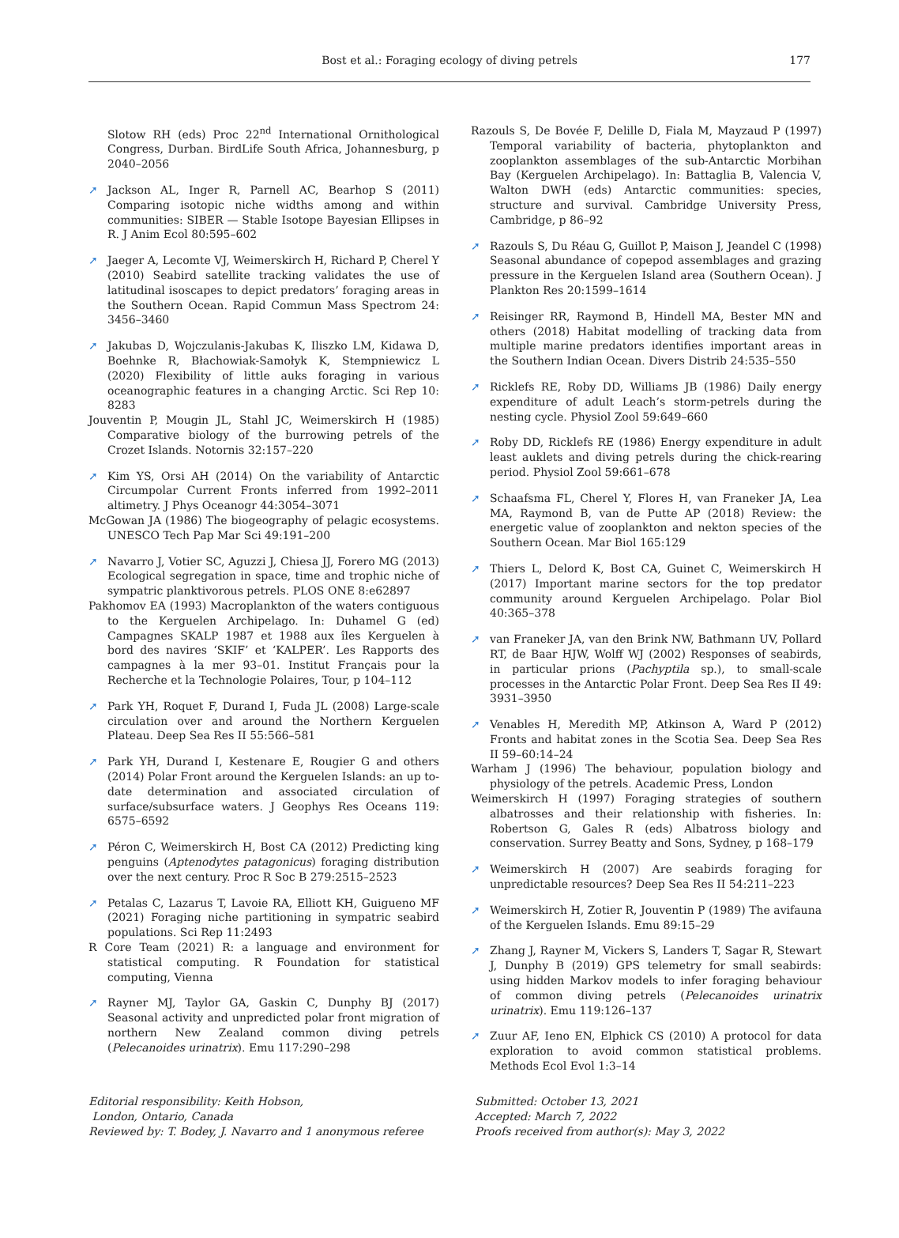Bost et al.: Foraging ecology of diving petrels
177
Slotow RH (eds) Proc 22<sup>nd</sup> International Ornithological Congress, Durban. BirdLife South Africa, Johannesburg, p 2040–2056
➚ Jackson AL, Inger R, Parnell AC, Bearhop S (2011) Comparing isotopic niche widths among and within communities: SIBER — Stable Isotope Bayesian Ellipses in R. J Anim Ecol 80:595–602
➚ Jaeger A, Lecomte VJ, Weimerskirch H, Richard P, Cherel Y (2010) Seabird satellite tracking validates the use of latitudinal isoscapes to depict predators’ foraging areas in the Southern Ocean. Rapid Commun Mass Spectrom 24: 3456–3460
➚ Jakubas D, Wojczulanis-Jakubas K, Iliszko LM, Kidawa D, Boehnke R, Błachowiak-Samołyk K, Stempniewicz L (2020) Flexibility of little auks foraging in various oceanographic features in a changing Arctic. Sci Rep 10: 8283
Jouventin P, Mougin JL, Stahl JC, Weimerskirch H (1985) Comparative biology of the burrowing petrels of the Crozet Islands. Notornis 32:157–220
➚ Kim YS, Orsi AH (2014) On the variability of Antarctic Circumpolar Current Fronts inferred from 1992–2011 altimetry. J Phys Oceanogr 44:3054–3071
McGowan JA (1986) The biogeography of pelagic ecosystems. UNESCO Tech Pap Mar Sci 49:191–200
➚ Navarro J, Votier SC, Aguzzi J, Chiesa JJ, Forero MG (2013) Ecological segregation in space, time and trophic niche of sympatric planktivorous petrels. PLOS ONE 8:e62897
Pakhomov EA (1993) Macroplankton of the waters contiguous to the Kerguelen Archipelago. In: Duhamel G (ed) Campagnes SKALP 1987 et 1988 aux îles Kerguelen à bord des navires ‘SKIF’ et ‘KALPER’. Les Rapports des campagnes à la mer 93–01. Institut Français pour la Recherche et la Technologie Polaires, Tour, p 104–112
➚ Park YH, Roquet F, Durand I, Fuda JL (2008) Large-scale circulation over and around the Northern Kerguelen Plateau. Deep Sea Res II 55:566–581
➚ Park YH, Durand I, Kestenare E, Rougier G and others (2014) Polar Front around the Kerguelen Islands: an up to-date determination and associated circulation of surface/subsurface waters. J Geophys Res Oceans 119: 6575–6592
➚ Péron C, Weimerskirch H, Bost CA (2012) Predicting king penguins (Aptenodytes patagonicus) foraging distribution over the next century. Proc R Soc B 279:2515–2523
➚ Petalas C, Lazarus T, Lavoie RA, Elliott KH, Guigueno MF (2021) Foraging niche partitioning in sympatric seabird populations. Sci Rep 11:2493
R Core Team (2021) R: a language and environment for statistical computing. R Foundation for statistical computing, Vienna
➚ Rayner MJ, Taylor GA, Gaskin C, Dunphy BJ (2017) Seasonal activity and unpredicted polar front migration of northern New Zealand common diving petrels (Pelecanoides urinatrix). Emu 117:290–298
Razouls S, De Bovée F, Delille D, Fiala M, Mayzaud P (1997) Temporal variability of bacteria, phytoplankton and zooplankton assemblages of the sub-Antarctic Morbihan Bay (Kerguelen Archipelago). In: Battaglia B, Valencia V, Walton DWH (eds) Antarctic communities: species, structure and survival. Cambridge University Press, Cambridge, p 86–92
➚ Razouls S, Du Réau G, Guillot P, Maison J, Jeandel C (1998) Seasonal abundance of copepod assemblages and grazing pressure in the Kerguelen Island area (Southern Ocean). J Plankton Res 20:1599–1614
➚ Reisinger RR, Raymond B, Hindell MA, Bester MN and others (2018) Habitat modelling of tracking data from multiple marine predators identifies important areas in the Southern Indian Ocean. Divers Distrib 24:535–550
➚ Ricklefs RE, Roby DD, Williams JB (1986) Daily energy expenditure of adult Leach’s storm-petrels during the nesting cycle. Physiol Zool 59:649–660
➚ Roby DD, Ricklefs RE (1986) Energy expenditure in adult least auklets and diving petrels during the chick-rearing period. Physiol Zool 59:661–678
➚ Schaafsma FL, Cherel Y, Flores H, van Franeker JA, Lea MA, Raymond B, van de Putte AP (2018) Review: the energetic value of zooplankton and nekton species of the Southern Ocean. Mar Biol 165:129
➚ Thiers L, Delord K, Bost CA, Guinet C, Weimerskirch H (2017) Important marine sectors for the top predator community around Kerguelen Archipelago. Polar Biol 40:365–378
➚ van Franeker JA, van den Brink NW, Bathmann UV, Pollard RT, de Baar HJW, Wolff WJ (2002) Responses of seabirds, in particular prions (Pachyptila sp.), to small-scale processes in the Antarctic Polar Front. Deep Sea Res II 49: 3931–3950
➚ Venables H, Meredith MP, Atkinson A, Ward P (2012) Fronts and habitat zones in the Scotia Sea. Deep Sea Res II 59–60:14–24
Warham J (1996) The behaviour, population biology and physiology of the petrels. Academic Press, London
Weimerskirch H (1997) Foraging strategies of southern albatrosses and their relationship with fisheries. In: Robertson G, Gales R (eds) Albatross biology and conservation. Surrey Beatty and Sons, Sydney, p 168–179
➚ Weimerskirch H (2007) Are seabirds foraging for unpredictable resources? Deep Sea Res II 54:211–223
➚ Weimerskirch H, Zotier R, Jouventin P (1989) The avifauna of the Kerguelen Islands. Emu 89:15–29
➚ Zhang J, Rayner M, Vickers S, Landers T, Sagar R, Stewart J, Dunphy B (2019) GPS telemetry for small seabirds: using hidden Markov models to infer foraging behaviour of common diving petrels (Pelecanoides urinatrix urinatrix). Emu 119:126–137
➚ Zuur AF, Ieno EN, Elphick CS (2010) A protocol for data exploration to avoid common statistical problems. Methods Ecol Evol 1:3–14
Editorial responsibility: Keith Hobson,
London, Ontario, Canada
Reviewed by: T. Bodey, J. Navarro and 1 anonymous referee
Submitted: October 13, 2021
Accepted: March 7, 2022
Proofs received from author(s): May 3, 2022